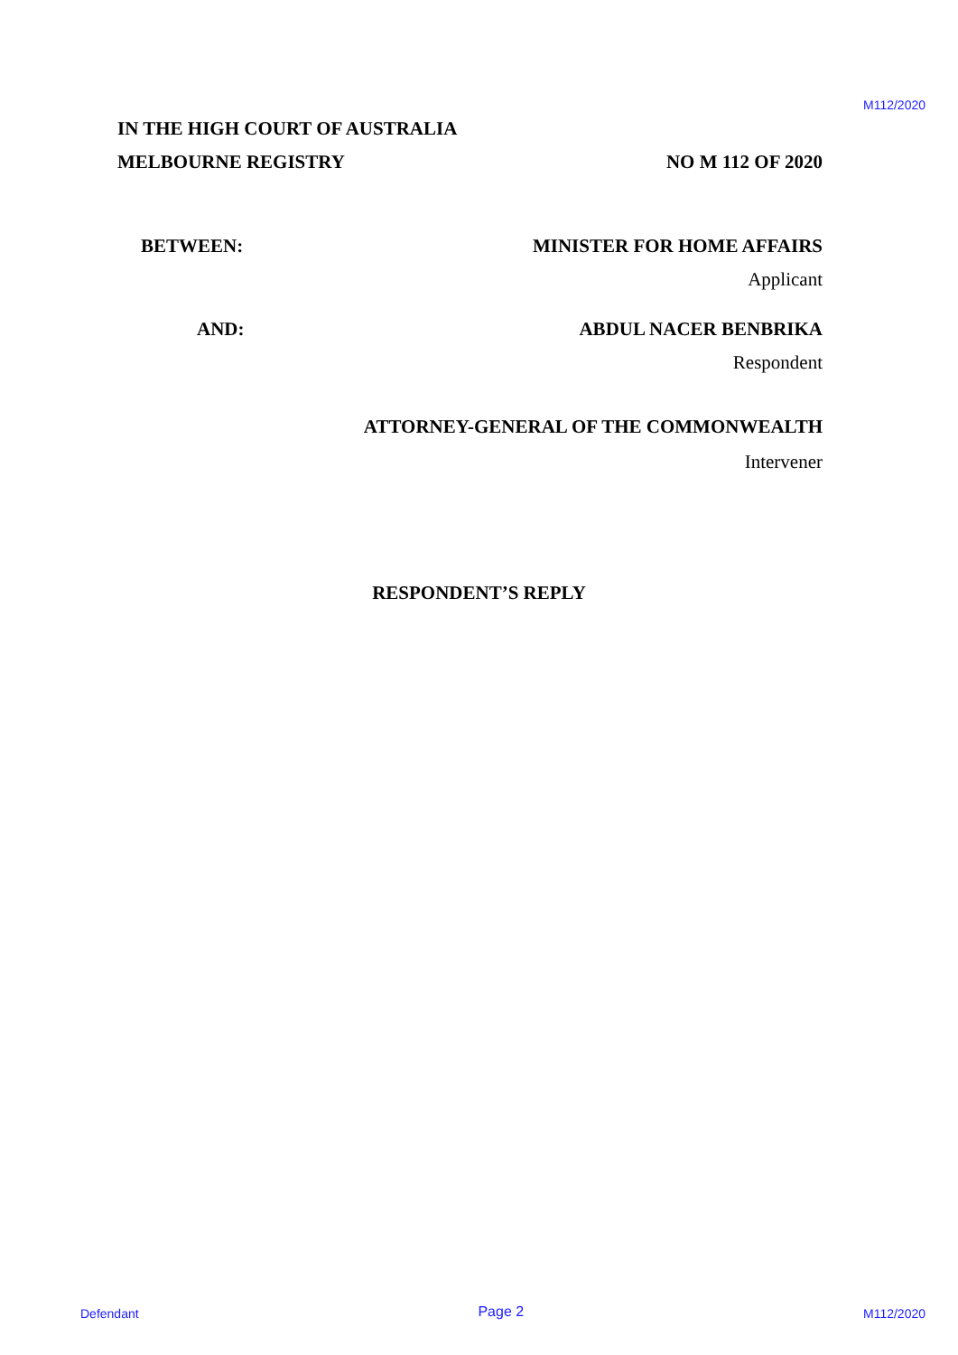M112/2020
IN THE HIGH COURT OF AUSTRALIA
MELBOURNE REGISTRY NO M 112 OF 2020
BETWEEN: MINISTER FOR HOME AFFAIRS
Applicant
AND: ABDUL NACER BENBRIKA
Respondent
ATTORNEY-GENERAL OF THE COMMONWEALTH
Intervener
RESPONDENT’S REPLY
Defendant Page 2 M112/2020